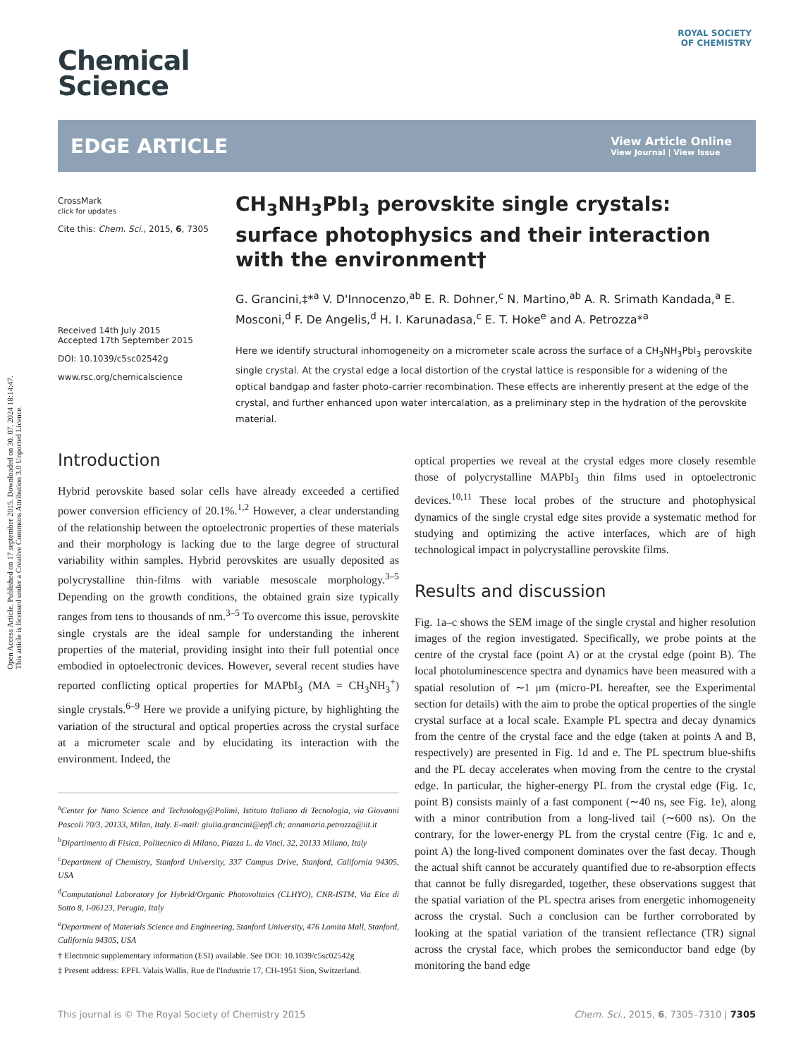Open Access Article. Published on 17 september 2015. Downloaded on 30. 07. 2024 18:14:47.
This article is licensed under a Creative Commons Attribution 3.0 Unported Licence.
ROYAL SOCIETY
OF CHEMISTRY
Chemical
Science
EDGE ARTICLE
View Article Online
View Journal | View Issue
CrossMark
click for updates
Cite this: Chem. Sci., 2015, 6, 7305
Received 14th July 2015
Accepted 17th September 2015
DOI: 10.1039/c5sc02542g
www.rsc.org/chemicalscience
CH<sub>3</sub>NH<sub>3</sub>PbI<sub>3</sub> perovskite single crystals: surface photophysics and their interaction with the environment†
G. Grancini,‡*<sup>a</sup> V. D'Innocenzo,<sup>ab</sup> E. R. Dohner,<sup>c</sup> N. Martino,<sup>ab</sup> A. R. Srimath Kandada,<sup>a</sup> E. Mosconi,<sup>d</sup> F. De Angelis,<sup>d</sup> H. I. Karunadasa,<sup>c</sup> E. T. Hoke<sup>e</sup> and A. Petrozza*<sup>a</sup>
Here we identify structural inhomogeneity on a micrometer scale across the surface of a CH<sub>3</sub>NH<sub>3</sub>PbI<sub>3</sub> perovskite single crystal. At the crystal edge a local distortion of the crystal lattice is responsible for a widening of the optical bandgap and faster photo-carrier recombination. These effects are inherently present at the edge of the crystal, and further enhanced upon water intercalation, as a preliminary step in the hydration of the perovskite material.
Introduction
Hybrid perovskite based solar cells have already exceeded a certified power conversion efficiency of 20.1%.<sup>1,2</sup> However, a clear understanding of the relationship between the optoelectronic properties of these materials and their morphology is lacking due to the large degree of structural variability within samples. Hybrid perovskites are usually deposited as polycrystalline thin-films with variable mesoscale morphology.<sup>3–5</sup> Depending on the growth conditions, the obtained grain size typically ranges from tens to thousands of nm.<sup>3–5</sup> To overcome this issue, perovskite single crystals are the ideal sample for understanding the inherent properties of the material, providing insight into their full potential once embodied in optoelectronic devices. However, several recent studies have reported conflicting optical properties for MAPbI<sub>3</sub> (MA = CH<sub>3</sub>NH<sub>3</sub><sup>+</sup>) single crystals.<sup>6–9</sup> Here we provide a unifying picture, by highlighting the variation of the structural and optical properties across the crystal surface at a micrometer scale and by elucidating its interaction with the environment. Indeed, the
<sup>a</sup> Center for Nano Science and Technology@Polimi, Istituto Italiano di Tecnologia, via Giovanni Pascoli 70/3, 20133, Milan, Italy. E-mail: giulia.grancini@epfl.ch; annamaria.petrozza@iit.it
<sup>b</sup> Dipartimento di Fisica, Politecnico di Milano, Piazza L. da Vinci, 32, 20133 Milano, Italy
<sup>c</sup> Department of Chemistry, Stanford University, 337 Campus Drive, Stanford, California 94305, USA
<sup>d</sup> Computational Laboratory for Hybrid/Organic Photovoltaics (CLHYO), CNR-ISTM, Via Elce di Sotto 8, I-06123, Perugia, Italy
<sup>e</sup> Department of Materials Science and Engineering, Stanford University, 476 Lomita Mall, Stanford, California 94305, USA
† Electronic supplementary information (ESI) available. See DOI: 10.1039/c5sc02542g
‡ Present address: EPFL Valais Wallis, Rue de l'Industrie 17, CH-1951 Sion, Switzerland.
optical properties we reveal at the crystal edges more closely resemble those of polycrystalline MAPbI<sub>3</sub> thin films used in optoelectronic devices.<sup>10,11</sup> These local probes of the structure and photophysical dynamics of the single crystal edge sites provide a systematic method for studying and optimizing the active interfaces, which are of high technological impact in polycrystalline perovskite films.
Results and discussion
Fig. 1a–c shows the SEM image of the single crystal and higher resolution images of the region investigated. Specifically, we probe points at the centre of the crystal face (point A) or at the crystal edge (point B). The local photoluminescence spectra and dynamics have been measured with a spatial resolution of ∼1 μm (micro-PL hereafter, see the Experimental section for details) with the aim to probe the optical properties of the single crystal surface at a local scale. Example PL spectra and decay dynamics from the centre of the crystal face and the edge (taken at points A and B, respectively) are presented in Fig. 1d and e. The PL spectrum blue-shifts and the PL decay accelerates when moving from the centre to the crystal edge. In particular, the higher-energy PL from the crystal edge (Fig. 1c, point B) consists mainly of a fast component (∼40 ns, see Fig. 1e), along with a minor contribution from a long-lived tail (∼600 ns). On the contrary, for the lower-energy PL from the crystal centre (Fig. 1c and e, point A) the long-lived component dominates over the fast decay. Though the actual shift cannot be accurately quantified due to re-absorption effects that cannot be fully disregarded, together, these observations suggest that the spatial variation of the PL spectra arises from energetic inhomogeneity across the crystal. Such a conclusion can be further corroborated by looking at the spatial variation of the transient reflectance (TR) signal across the crystal face, which probes the semiconductor band edge (by monitoring the band edge
This journal is © The Royal Society of Chemistry 2015 Chem. Sci., 2015, 6, 7305–7310 | 7305